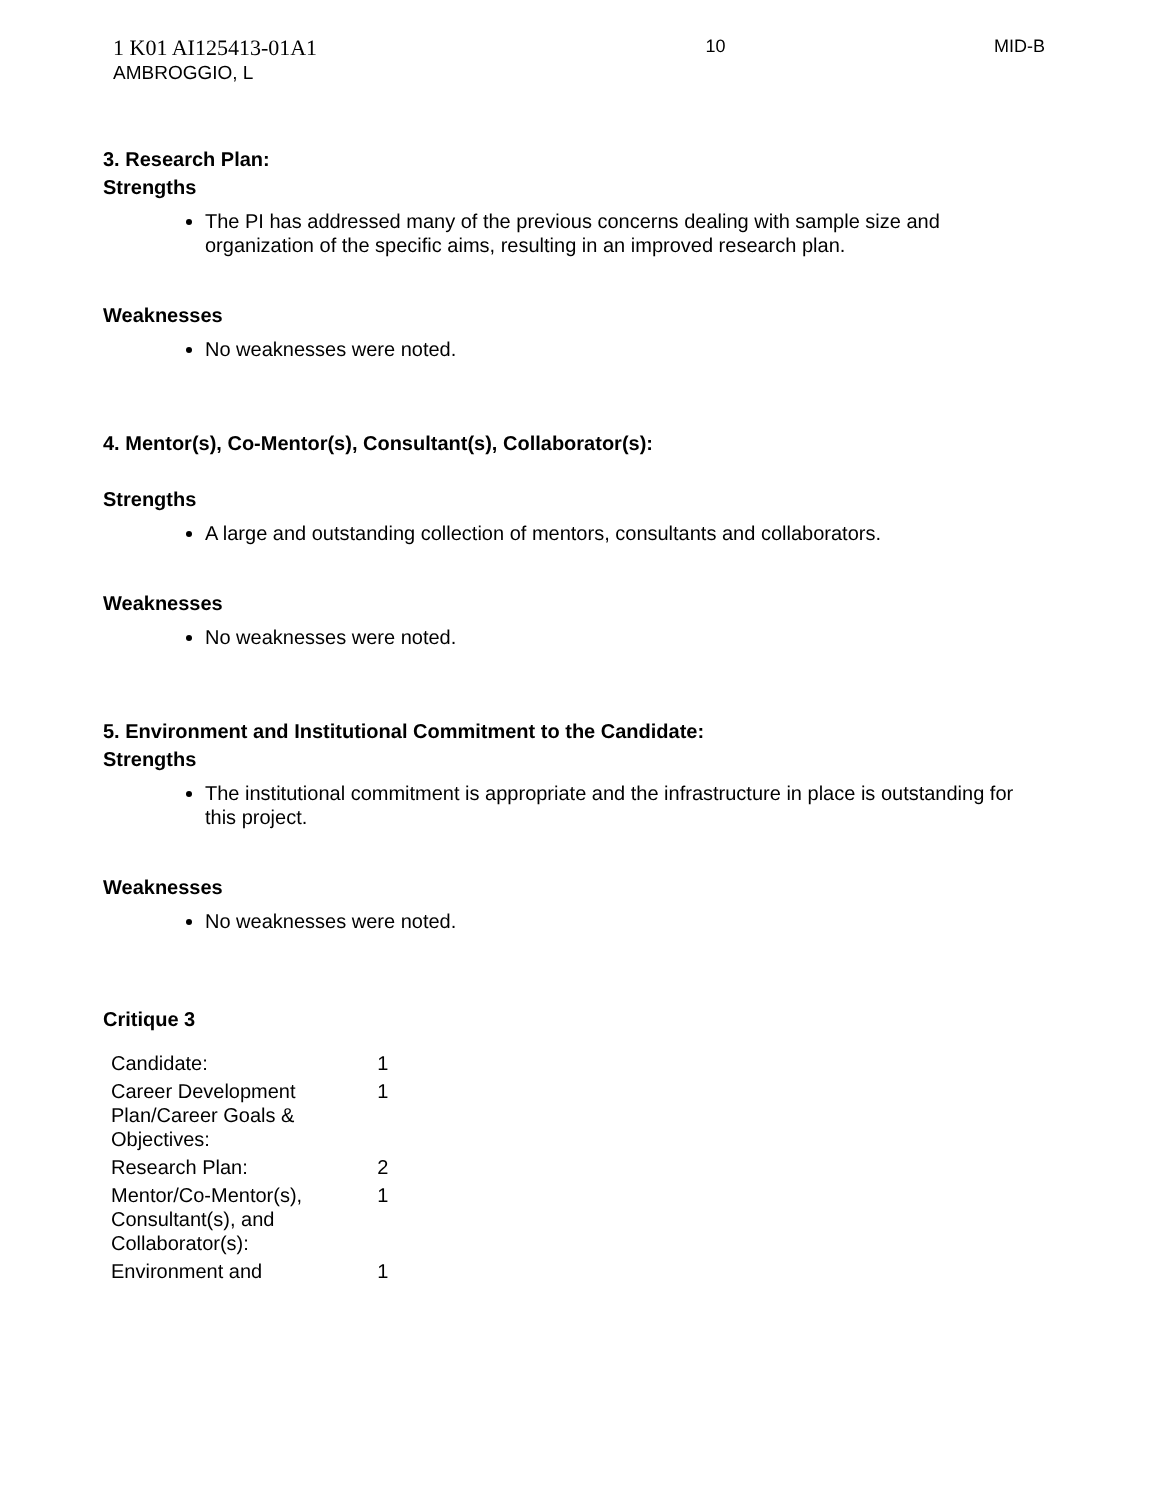1 K01 AI125413-01A1
AMBROGGIO, L
10 MID-B
3. Research Plan:
Strengths
The PI has addressed many of the previous concerns dealing with sample size and organization of the specific aims, resulting in an improved research plan.
Weaknesses
No weaknesses were noted.
4. Mentor(s), Co-Mentor(s), Consultant(s), Collaborator(s):
Strengths
A large and outstanding collection of mentors, consultants and collaborators.
Weaknesses
No weaknesses were noted.
5. Environment and Institutional Commitment to the Candidate:
Strengths
The institutional commitment is appropriate and the infrastructure in place is outstanding for this project.
Weaknesses
No weaknesses were noted.
Critique 3
| Candidate: | 1 |
| Career Development Plan/Career Goals & Objectives: | 1 |
| Research Plan: | 2 |
| Mentor/Co-Mentor(s), Consultant(s), and Collaborator(s): | 1 |
| Environment and | 1 |